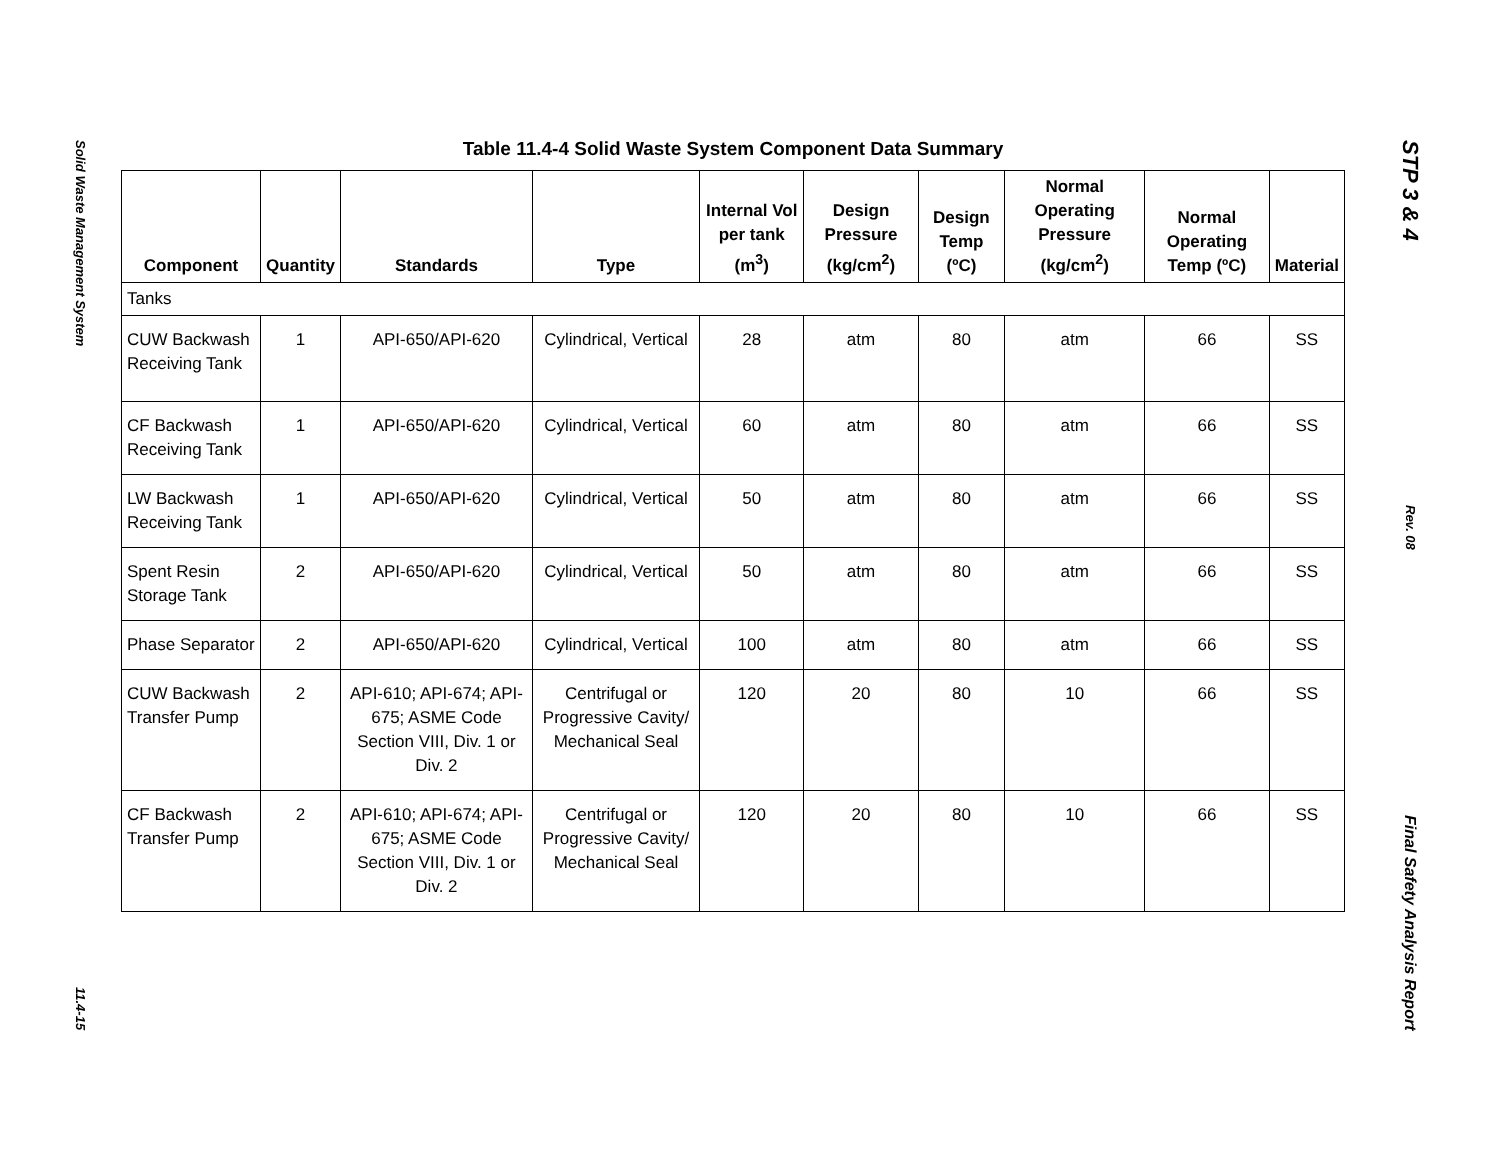Solid Waste Management System
11.4-15
STP 3 & 4
Rev. 08
Final Safety Analysis Report
Table 11.4-4 Solid Waste System Component Data Summary
| Component | Quantity | Standards | Type | Internal Vol per tank (m<sup>3</sup>) | Design Pressure (kg/cm<sup>2</sup>) | Design Temp (ºC) | Normal Operating Pressure (kg/cm<sup>2</sup>) | Normal Operating Temp (ºC) | Material |
| --- | --- | --- | --- | --- | --- | --- | --- | --- | --- |
| Tanks | | | | | | | | | |
| CUW Backwash Receiving Tank | 1 | API-650/API-620 | Cylindrical, Vertical | 28 | atm | 80 | atm | 66 | SS |
| CF Backwash Receiving Tank | 1 | API-650/API-620 | Cylindrical, Vertical | 60 | atm | 80 | atm | 66 | SS |
| LW Backwash Receiving Tank | 1 | API-650/API-620 | Cylindrical, Vertical | 50 | atm | 80 | atm | 66 | SS |
| Spent Resin Storage Tank | 2 | API-650/API-620 | Cylindrical, Vertical | 50 | atm | 80 | atm | 66 | SS |
| Phase Separator | 2 | API-650/API-620 | Cylindrical, Vertical | 100 | atm | 80 | atm | 66 | SS |
| CUW Backwash Transfer Pump | 2 | API-610; API-674; API-675; ASME Code Section VIII, Div. 1 or Div. 2 | Centrifugal or Progressive Cavity/ Mechanical Seal | 120 | 20 | 80 | 10 | 66 | SS |
| CF Backwash Transfer Pump | 2 | API-610; API-674; API-675; ASME Code Section VIII, Div. 1 or Div. 2 | Centrifugal or Progressive Cavity/ Mechanical Seal | 120 | 20 | 80 | 10 | 66 | SS |